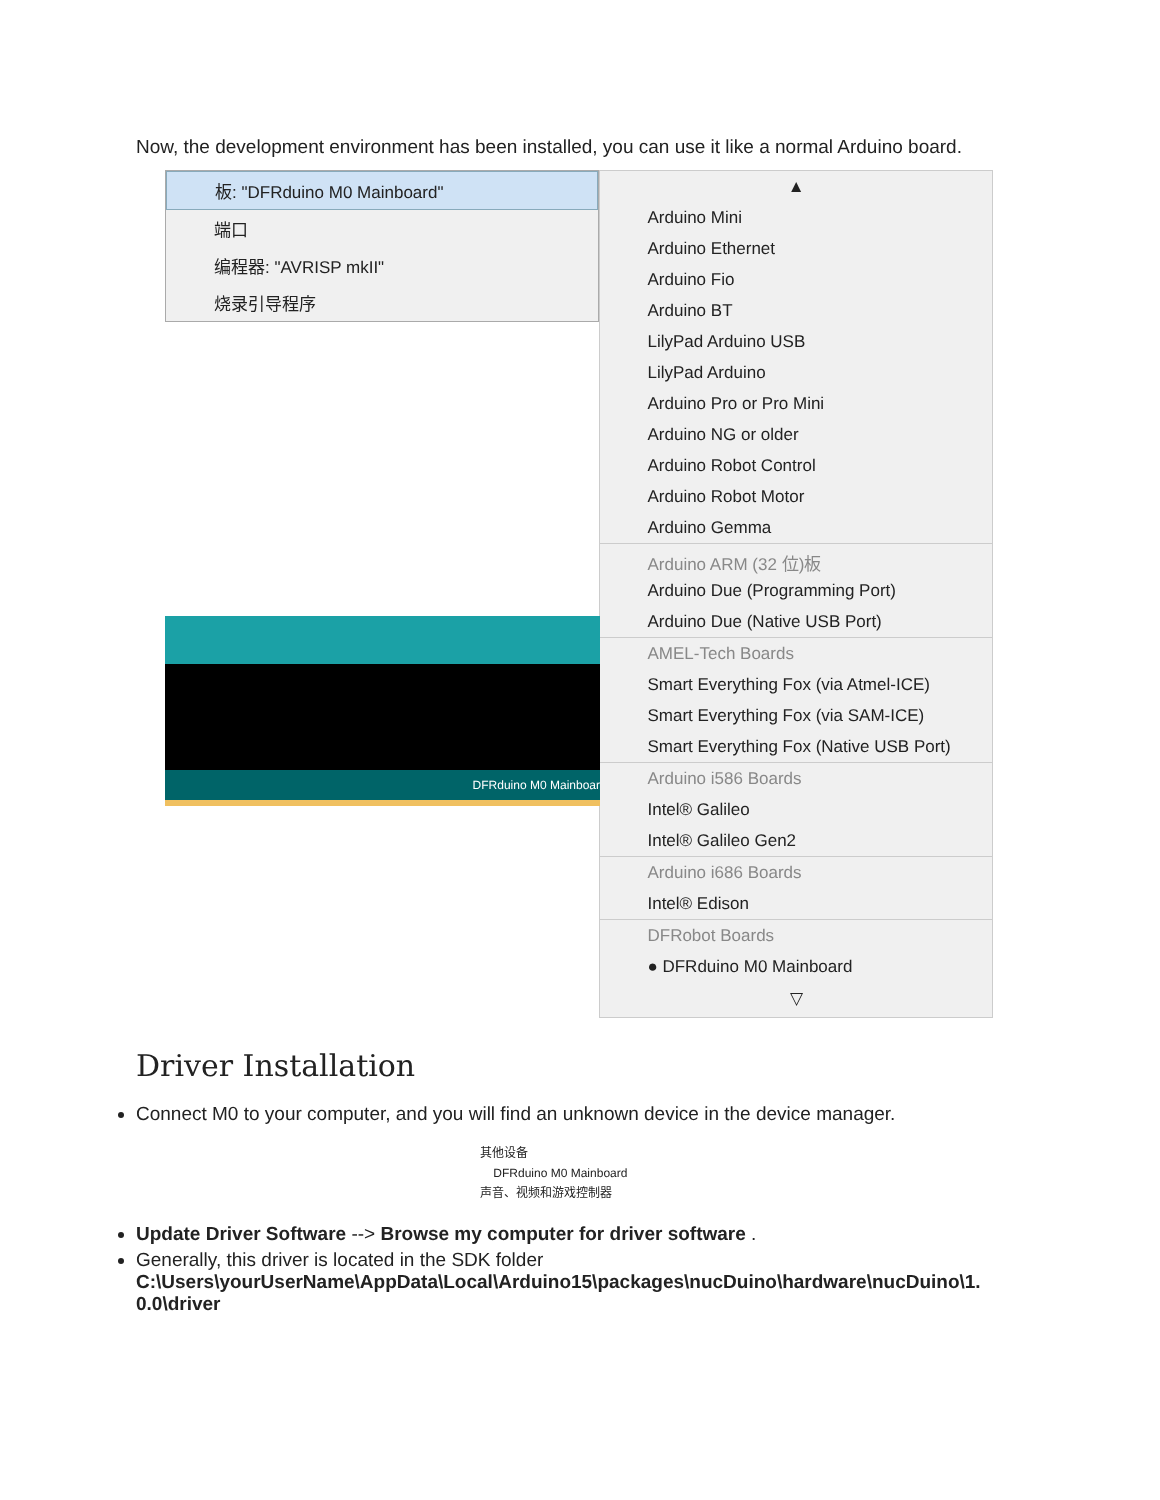Now, the development environment has been installed, you can use it like a normal Arduino board.
板: "DFRduino M0 Mainboard"
端口
编程器: "AVRISP mkII"
烧录引导程序
DFRduino M0 Mainboar
▲
Arduino Mini
Arduino Ethernet
Arduino Fio
Arduino BT
LilyPad Arduino USB
LilyPad Arduino
Arduino Pro or Pro Mini
Arduino NG or older
Arduino Robot Control
Arduino Robot Motor
Arduino Gemma
Arduino ARM (32 位)板
Arduino Due (Programming Port)
Arduino Due (Native USB Port)
AMEL-Tech Boards
Smart Everything Fox (via Atmel-ICE)
Smart Everything Fox (via SAM-ICE)
Smart Everything Fox (Native USB Port)
Arduino i586 Boards
Intel® Galileo
Intel® Galileo Gen2
Arduino i686 Boards
Intel® Edison
DFRobot Boards
● DFRduino M0 Mainboard
▽
Driver Installation
Connect M0 to your computer, and you will find an unknown device in the device manager.
其他设备
DFRduino M0 Mainboard
声音、视频和游戏控制器
Update Driver Software --> Browse my computer for driver software .
Generally, this driver is located in the SDK folder
C:\Users\yourUserName\AppData\Local\Arduino15\packages\nucDuino\hardware\nucDuino\1.
0.0\driver